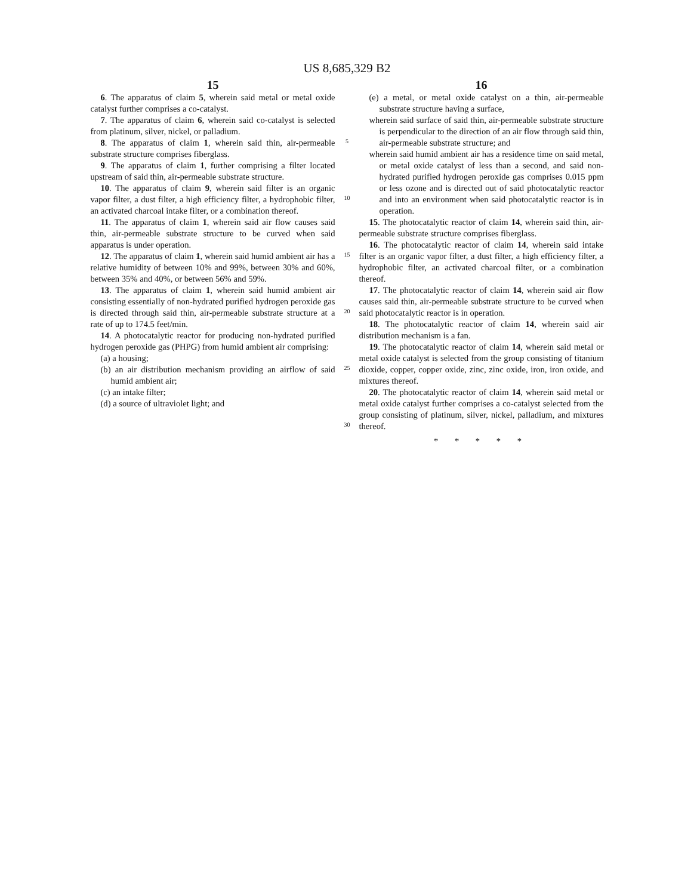US 8,685,329 B2
15
6. The apparatus of claim 5, wherein said metal or metal oxide catalyst further comprises a co-catalyst.
7. The apparatus of claim 6, wherein said co-catalyst is selected from platinum, silver, nickel, or palladium.
8. The apparatus of claim 1, wherein said thin, air-permeable substrate structure comprises fiberglass.
9. The apparatus of claim 1, further comprising a filter located upstream of said thin, air-permeable substrate structure.
10. The apparatus of claim 9, wherein said filter is an organic vapor filter, a dust filter, a high efficiency filter, a hydrophobic filter, an activated charcoal intake filter, or a combination thereof.
11. The apparatus of claim 1, wherein said air flow causes said thin, air-permeable substrate structure to be curved when said apparatus is under operation.
12. The apparatus of claim 1, wherein said humid ambient air has a relative humidity of between 10% and 99%, between 30% and 60%, between 35% and 40%, or between 56% and 59%.
13. The apparatus of claim 1, wherein said humid ambient air consisting essentially of non-hydrated purified hydrogen peroxide gas is directed through said thin, air-permeable substrate structure at a rate of up to 174.5 feet/min.
14. A photocatalytic reactor for producing non-hydrated purified hydrogen peroxide gas (PHPG) from humid ambient air comprising:
(a) a housing;
(b) an air distribution mechanism providing an airflow of said humid ambient air;
(c) an intake filter;
(d) a source of ultraviolet light; and
5
10
15
20
25
30
16
(e) a metal, or metal oxide catalyst on a thin, air-permeable substrate structure having a surface,
wherein said surface of said thin, air-permeable substrate structure is perpendicular to the direction of an air flow through said thin, air-permeable substrate structure; and
wherein said humid ambient air has a residence time on said metal, or metal oxide catalyst of less than a second, and said non-hydrated purified hydrogen peroxide gas comprises 0.015 ppm or less ozone and is directed out of said photocatalytic reactor and into an environment when said photocatalytic reactor is in operation.
15. The photocatalytic reactor of claim 14, wherein said thin, air-permeable substrate structure comprises fiberglass.
16. The photocatalytic reactor of claim 14, wherein said intake filter is an organic vapor filter, a dust filter, a high efficiency filter, a hydrophobic filter, an activated charcoal filter, or a combination thereof.
17. The photocatalytic reactor of claim 14, wherein said air flow causes said thin, air-permeable substrate structure to be curved when said photocatalytic reactor is in operation.
18. The photocatalytic reactor of claim 14, wherein said air distribution mechanism is a fan.
19. The photocatalytic reactor of claim 14, wherein said metal or metal oxide catalyst is selected from the group consisting of titanium dioxide, copper, copper oxide, zinc, zinc oxide, iron, iron oxide, and mixtures thereof.
20. The photocatalytic reactor of claim 14, wherein said metal or metal oxide catalyst further comprises a co-catalyst selected from the group consisting of platinum, silver, nickel, palladium, and mixtures thereof.
* * * * *